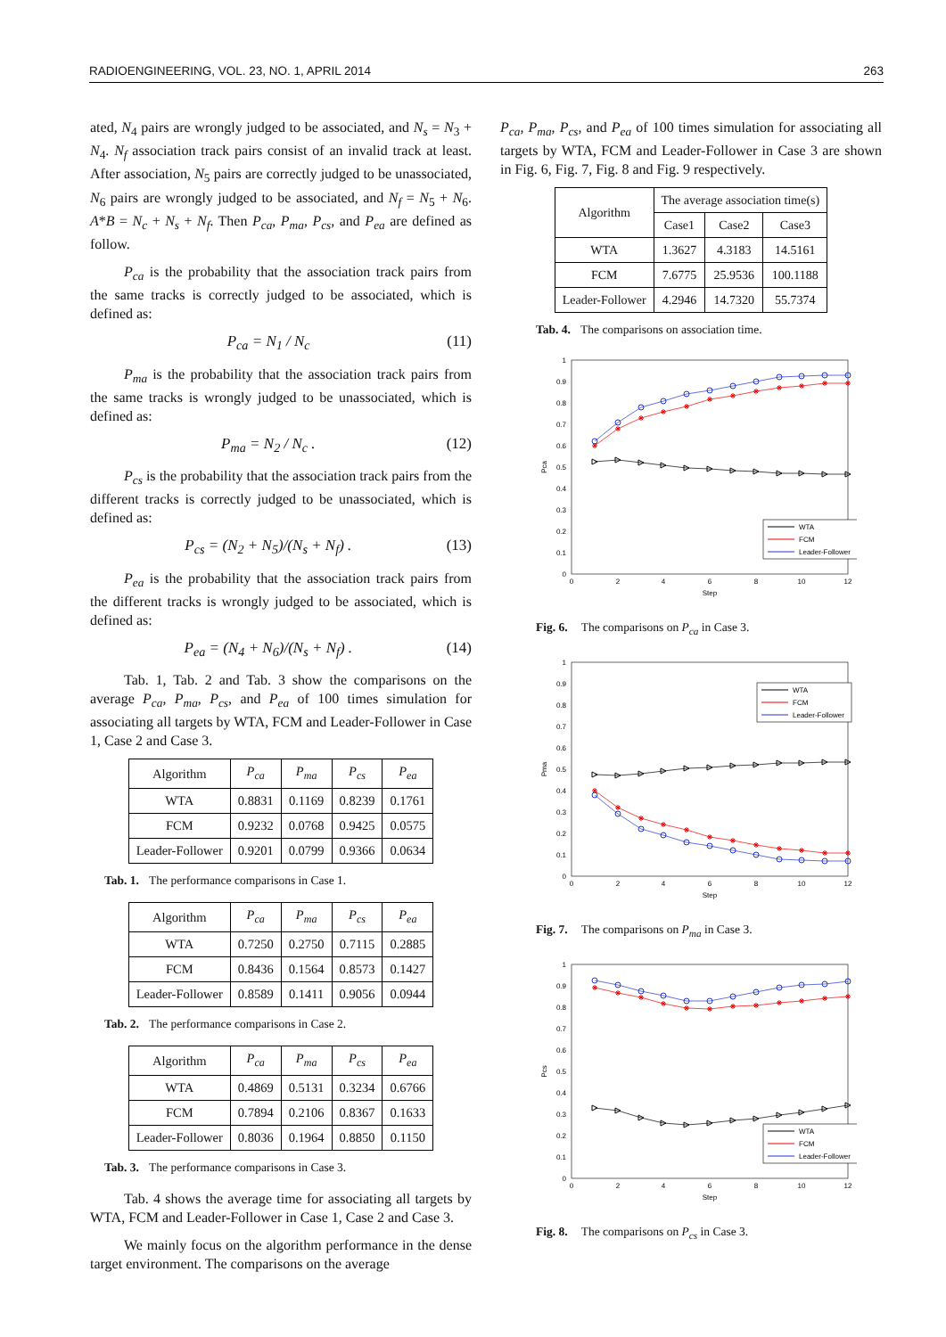RADIOENGINEERING, VOL. 23, NO. 1, APRIL 2014 263
ated, N<sub>4</sub> pairs are wrongly judged to be associated, and N<sub>s</sub> = N<sub>3</sub> + N<sub>4</sub>. N<sub>f</sub> association track pairs consist of an invalid track at least. After association, N<sub>5</sub> pairs are correctly judged to be unassociated, N<sub>6</sub> pairs are wrongly judged to be associated, and N<sub>f</sub> = N<sub>5</sub> + N<sub>6</sub>. A*B = N<sub>c</sub> + N<sub>s</sub> + N<sub>f</sub>. Then P<sub>ca</sub>, P<sub>ma</sub>, P<sub>cs</sub>, and P<sub>ea</sub> are defined as follow.
P<sub>ca</sub> is the probability that the association track pairs from the same tracks is correctly judged to be associated, which is defined as:
P<sub>ca</sub> = N<sub>1</sub> / N<sub>c</sub> (11)
P<sub>ma</sub> is the probability that the association track pairs from the same tracks is wrongly judged to be unassociated, which is defined as:
P<sub>ma</sub> = N<sub>2</sub> / N<sub>c</sub> . (12)
P<sub>cs</sub> is the probability that the association track pairs from the different tracks is correctly judged to be unassociated, which is defined as:
P<sub>cs</sub> = (N<sub>2</sub> + N<sub>5</sub>)/(N<sub>s</sub> + N<sub>f</sub>) . (13)
P<sub>ea</sub> is the probability that the association track pairs from the different tracks is wrongly judged to be associated, which is defined as:
P<sub>ea</sub> = (N<sub>4</sub> + N<sub>6</sub>)/(N<sub>s</sub> + N<sub>f</sub>) . (14)
Tab. 1, Tab. 2 and Tab. 3 show the comparisons on the average P<sub>ca</sub>, P<sub>ma</sub>, P<sub>cs</sub>, and P<sub>ea</sub> of 100 times simulation for associating all targets by WTA, FCM and Leader-Follower in Case 1, Case 2 and Case 3.
| Algorithm | P<sub>ca</sub> | P<sub>ma</sub> | P<sub>cs</sub> | P<sub>ea</sub> |
| --- | --- | --- | --- | --- |
| WTA | 0.8831 | 0.1169 | 0.8239 | 0.1761 |
| FCM | 0.9232 | 0.0768 | 0.9425 | 0.0575 |
| Leader-Follower | 0.9201 | 0.0799 | 0.9366 | 0.0634 |
Tab. 1. The performance comparisons in Case 1.
| Algorithm | P<sub>ca</sub> | P<sub>ma</sub> | P<sub>cs</sub> | P<sub>ea</sub> |
| --- | --- | --- | --- | --- |
| WTA | 0.7250 | 0.2750 | 0.7115 | 0.2885 |
| FCM | 0.8436 | 0.1564 | 0.8573 | 0.1427 |
| Leader-Follower | 0.8589 | 0.1411 | 0.9056 | 0.0944 |
Tab. 2. The performance comparisons in Case 2.
| Algorithm | P<sub>ca</sub> | P<sub>ma</sub> | P<sub>cs</sub> | P<sub>ea</sub> |
| --- | --- | --- | --- | --- |
| WTA | 0.4869 | 0.5131 | 0.3234 | 0.6766 |
| FCM | 0.7894 | 0.2106 | 0.8367 | 0.1633 |
| Leader-Follower | 0.8036 | 0.1964 | 0.8850 | 0.1150 |
Tab. 3. The performance comparisons in Case 3.
Tab. 4 shows the average time for associating all targets by WTA, FCM and Leader-Follower in Case 1, Case 2 and Case 3.
We mainly focus on the algorithm performance in the dense target environment. The comparisons on the average
P<sub>ca</sub>, P<sub>ma</sub>, P<sub>cs</sub>, and P<sub>ea</sub> of 100 times simulation for associating all targets by WTA, FCM and Leader-Follower in Case 3 are shown in Fig. 6, Fig. 7, Fig. 8 and Fig. 9 respectively.
| Algorithm | The average association time(s) | | |
| --- | --- | --- | --- |
| | Case1 | Case2 | Case3 |
| WTA | 1.3627 | 4.3183 | 14.5161 |
| FCM | 7.6775 | 25.9536 | 100.1188 |
| Leader-Follower | 4.2946 | 14.7320 | 55.7374 |
Tab. 4. The comparisons on association time.
0
0.1
0.2
0.3
0.4
0.5
0.6
0.7
0.8
0.9
1
0
2
4
6
8
10
12
Step
Pca
WTA
FCM
Leader-Follower
Fig. 6. The comparisons on P<sub>ca</sub> in Case 3.
0
0.1
0.2
0.3
0.4
0.5
0.6
0.7
0.8
0.9
1
0
2
4
6
8
10
12
Step
Pma
WTA
FCM
Leader-Follower
Fig. 7. The comparisons on P<sub>ma</sub> in Case 3.
0
0.1
0.2
0.3
0.4
0.5
0.6
0.7
0.8
0.9
1
0
2
4
6
8
10
12
Step
Pcs
WTA
FCM
Leader-Follower
Fig. 8. The comparisons on P<sub>cs</sub> in Case 3.